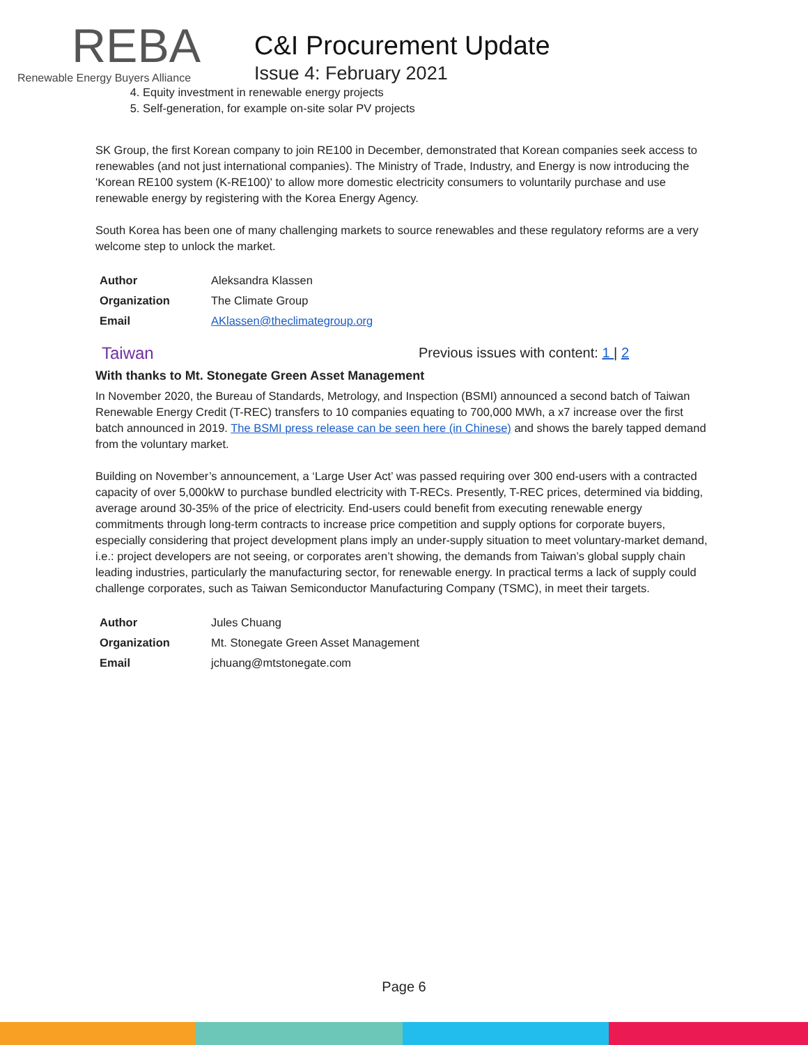REBA
Renewable Energy Buyers Alliance
C&I Procurement Update
Issue 4: February 2021
4. Equity investment in renewable energy projects
5. Self-generation, for example on-site solar PV projects
SK Group, the first Korean company to join RE100 in December, demonstrated that Korean companies seek access to renewables (and not just international companies). The Ministry of Trade, Industry, and Energy is now introducing the 'Korean RE100 system (K-RE100)' to allow more domestic electricity consumers to voluntarily purchase and use renewable energy by registering with the Korea Energy Agency.
South Korea has been one of many challenging markets to source renewables and these regulatory reforms are a very welcome step to unlock the market.
| Author | Aleksandra Klassen |
| Organization | The Climate Group |
| Email | AKlassen@theclimategroup.org |
Taiwan
Previous issues with content: 1 | 2
With thanks to Mt. Stonegate Green Asset Management
In November 2020, the Bureau of Standards, Metrology, and Inspection (BSMI) announced a second batch of Taiwan Renewable Energy Credit (T-REC) transfers to 10 companies equating to 700,000 MWh, a x7 increase over the first batch announced in 2019. The BSMI press release can be seen here (in Chinese) and shows the barely tapped demand from the voluntary market.
Building on November’s announcement, a ‘Large User Act’ was passed requiring over 300 end-users with a contracted capacity of over 5,000kW to purchase bundled electricity with T-RECs. Presently, T-REC prices, determined via bidding, average around 30-35% of the price of electricity. End-users could benefit from executing renewable energy commitments through long-term contracts to increase price competition and supply options for corporate buyers, especially considering that project development plans imply an under-supply situation to meet voluntary-market demand, i.e.: project developers are not seeing, or corporates aren’t showing, the demands from Taiwan’s global supply chain leading industries, particularly the manufacturing sector, for renewable energy. In practical terms a lack of supply could challenge corporates, such as Taiwan Semiconductor Manufacturing Company (TSMC), in meet their targets.
| Author | Jules Chuang |
| Organization | Mt. Stonegate Green Asset Management |
| Email | jchuang@mtstonegate.com |
Page 6